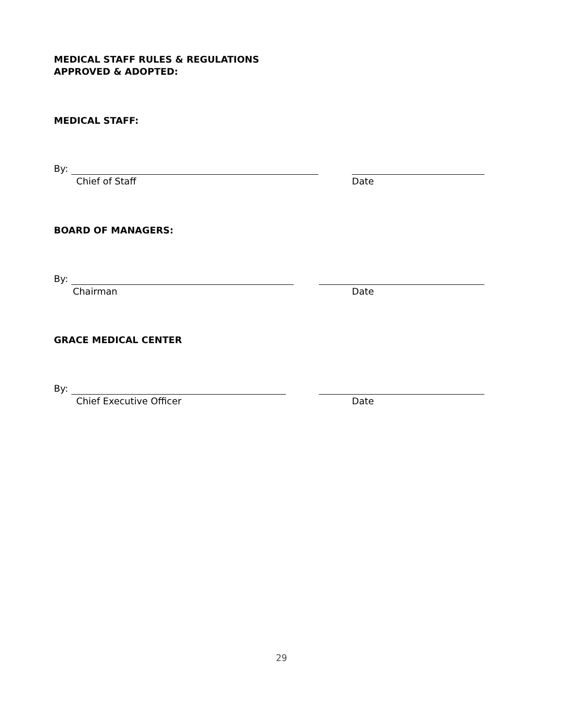MEDICAL STAFF RULES & REGULATIONS
APPROVED & ADOPTED:
MEDICAL STAFF:
By:
Chief of Staff Date
BOARD OF MANAGERS:
By:
Chairman Date
GRACE MEDICAL CENTER
By:
Chief Executive Officer Date
29